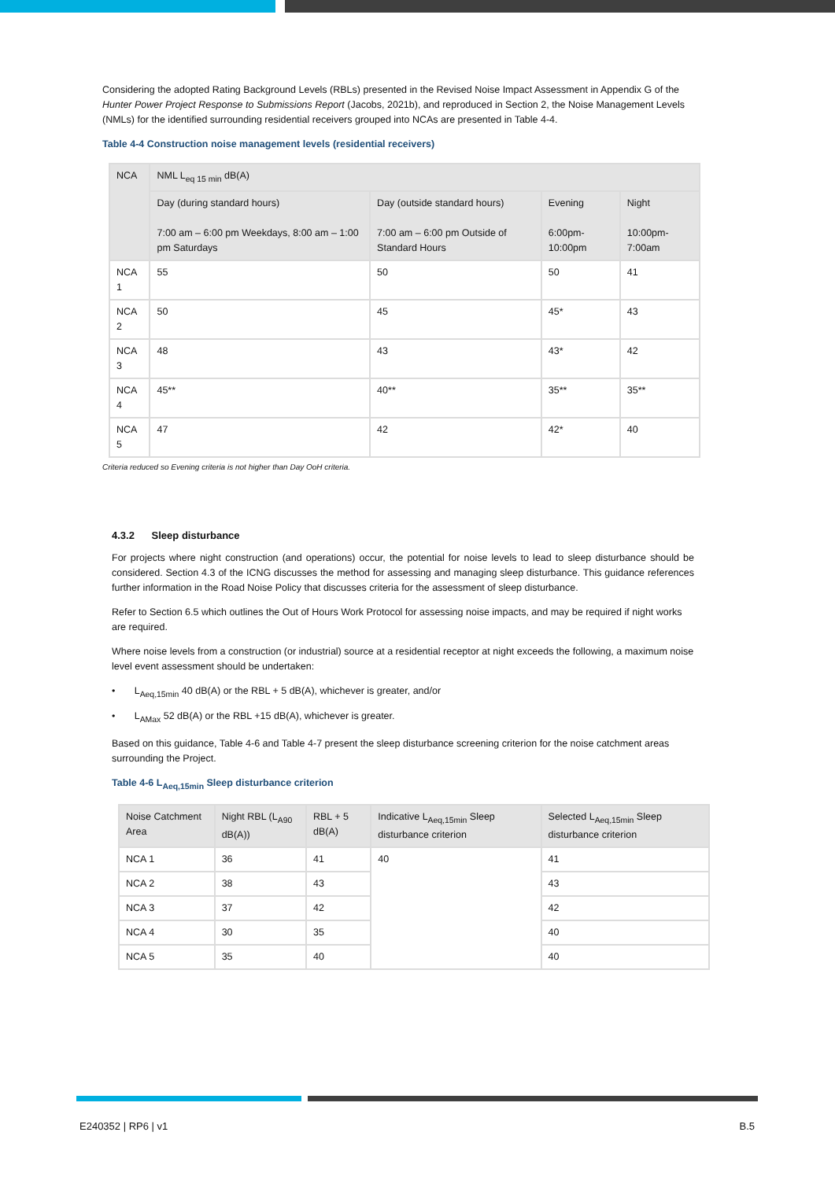Considering the adopted Rating Background Levels (RBLs) presented in the Revised Noise Impact Assessment in Appendix G of the Hunter Power Project Response to Submissions Report (Jacobs, 2021b), and reproduced in Section 2, the Noise Management Levels (NMLs) for the identified surrounding residential receivers grouped into NCAs are presented in Table 4-4.
Table 4-4 Construction noise management levels (residential receivers)
| NCA | NML L<sub>eq 15 min</sub> dB(A) | | | |
| --- | --- | --- | --- | --- |
| | Day (during standard hours) 7:00 am – 6:00 pm Weekdays, 8:00 am – 1:00 pm Saturdays | Day (outside standard hours) 7:00 am – 6:00 pm Outside of Standard Hours | Evening 6:00pm-10:00pm | Night 10:00pm-7:00am |
| NCA 1 | 55 | 50 | 50 | 41 |
| NCA 2 | 50 | 45 | 45* | 43 |
| NCA 3 | 48 | 43 | 43* | 42 |
| NCA 4 | 45** | 40** | 35** | 35** |
| NCA 5 | 47 | 42 | 42* | 40 |
Criteria reduced so Evening criteria is not higher than Day OoH criteria.
4.3.2 Sleep disturbance
For projects where night construction (and operations) occur, the potential for noise levels to lead to sleep disturbance should be considered. Section 4.3 of the ICNG discusses the method for assessing and managing sleep disturbance. This guidance references further information in the Road Noise Policy that discusses criteria for the assessment of sleep disturbance.
Refer to Section 6.5 which outlines the Out of Hours Work Protocol for assessing noise impacts, and may be required if night works are required.
Where noise levels from a construction (or industrial) source at a residential receptor at night exceeds the following, a maximum noise level event assessment should be undertaken:
• L<sub>Aeq,15min</sub> 40 dB(A) or the RBL + 5 dB(A), whichever is greater, and/or
• L<sub>AMax</sub> 52 dB(A) or the RBL +15 dB(A), whichever is greater.
Based on this guidance, Table 4-6 and Table 4-7 present the sleep disturbance screening criterion for the noise catchment areas surrounding the Project.
Table 4-6 L<sub>Aeq,15min</sub> Sleep disturbance criterion
| Noise Catchment Area | Night RBL (L<sub>A90</sub> dB(A)) | RBL + 5 dB(A) | Indicative L<sub>Aeq,15min</sub> Sleep disturbance criterion | Selected L<sub>Aeq,15min</sub> Sleep disturbance criterion |
| --- | --- | --- | --- | --- |
| NCA 1 | 36 | 41 | 40 | 41 |
| NCA 2 | 38 | 43 | | 43 |
| NCA 3 | 37 | 42 | | 42 |
| NCA 4 | 30 | 35 | | 40 |
| NCA 5 | 35 | 40 | | 40 |
E240352 | RP6 | v1 B.5